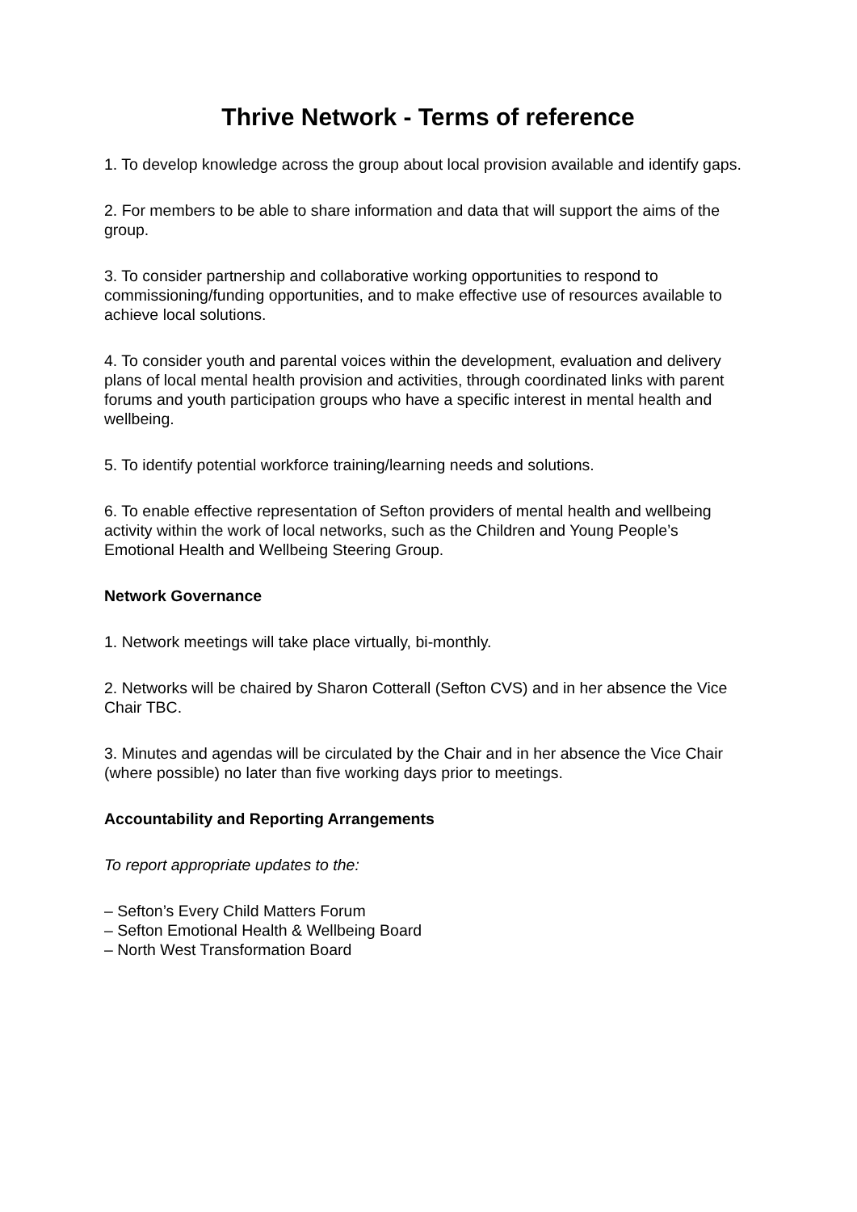Thrive Network - Terms of reference
1. To develop knowledge across the group about local provision available and identify gaps.
2. For members to be able to share information and data that will support the aims of the group.
3. To consider partnership and collaborative working opportunities to respond to commissioning/funding opportunities, and to make effective use of resources available to achieve local solutions.
4. To consider youth and parental voices within the development, evaluation and delivery plans of local mental health provision and activities, through coordinated links with parent forums and youth participation groups who have a specific interest in mental health and wellbeing.
5. To identify potential workforce training/learning needs and solutions.
6. To enable effective representation of Sefton providers of mental health and wellbeing activity within the work of local networks, such as the Children and Young People’s Emotional Health and Wellbeing Steering Group.
Network Governance
1. Network meetings will take place virtually, bi-monthly.
2. Networks will be chaired by Sharon Cotterall (Sefton CVS) and in her absence the Vice Chair TBC.
3. Minutes and agendas will be circulated by the Chair and in her absence the Vice Chair (where possible) no later than five working days prior to meetings.
Accountability and Reporting Arrangements
To report appropriate updates to the:
– Sefton’s Every Child Matters Forum
– Sefton Emotional Health & Wellbeing Board
– North West Transformation Board